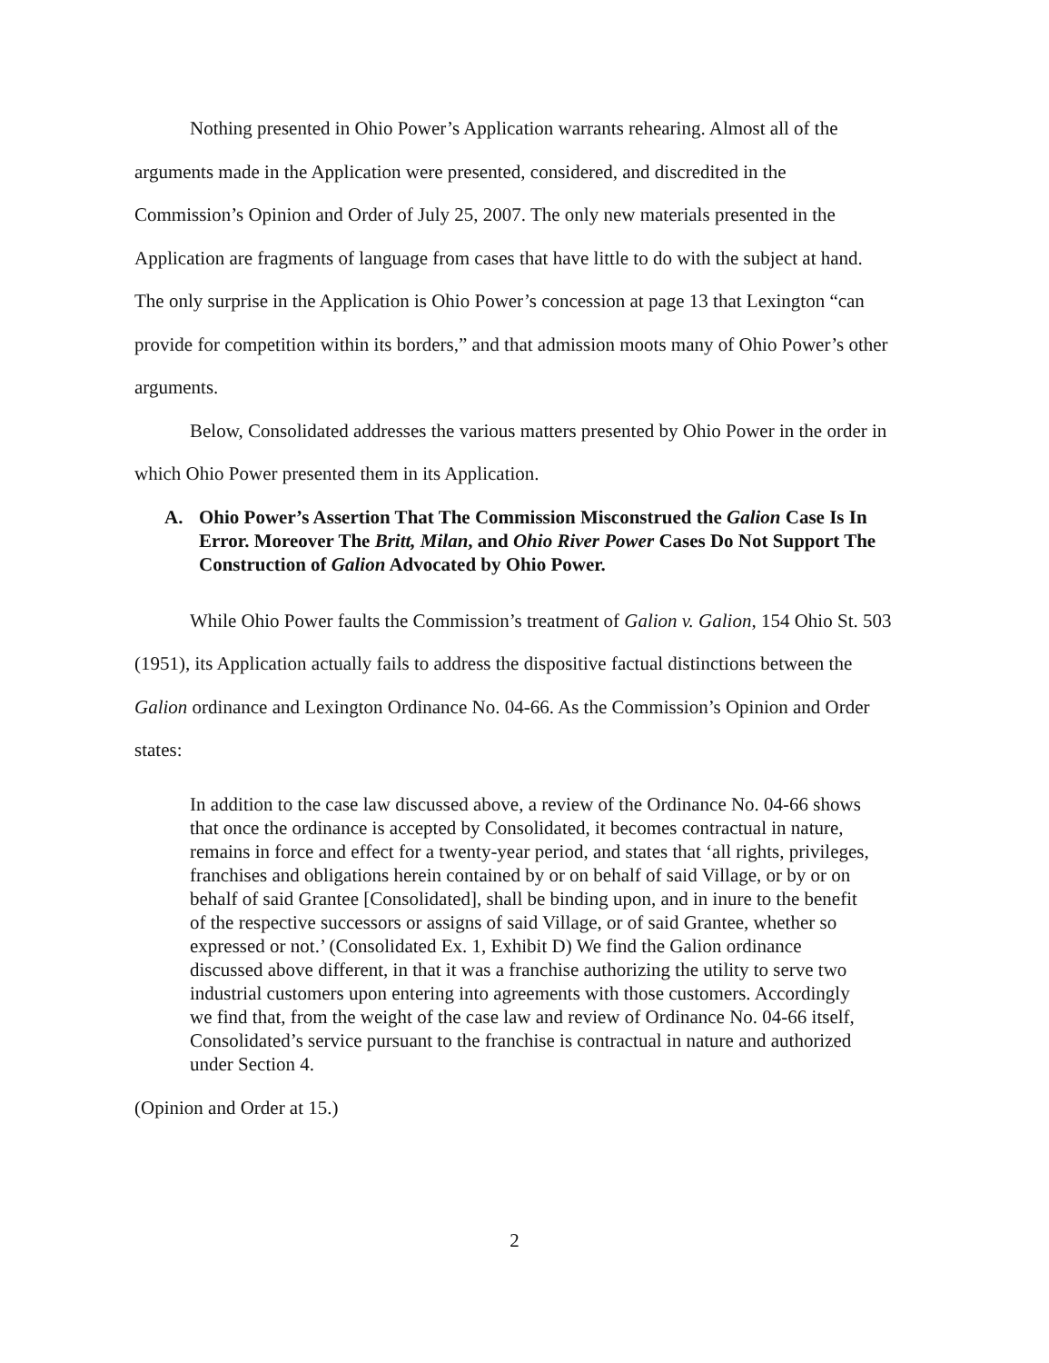Nothing presented in Ohio Power’s Application warrants rehearing. Almost all of the arguments made in the Application were presented, considered, and discredited in the Commission’s Opinion and Order of July 25, 2007. The only new materials presented in the Application are fragments of language from cases that have little to do with the subject at hand. The only surprise in the Application is Ohio Power’s concession at page 13 that Lexington “can provide for competition within its borders,” and that admission moots many of Ohio Power’s other arguments.
Below, Consolidated addresses the various matters presented by Ohio Power in the order in which Ohio Power presented them in its Application.
A. Ohio Power’s Assertion That The Commission Misconstrued the Galion Case Is In Error. Moreover The Britt, Milan, and Ohio River Power Cases Do Not Support The Construction of Galion Advocated by Ohio Power.
While Ohio Power faults the Commission’s treatment of Galion v. Galion, 154 Ohio St. 503 (1951), its Application actually fails to address the dispositive factual distinctions between the Galion ordinance and Lexington Ordinance No. 04-66. As the Commission’s Opinion and Order states:
In addition to the case law discussed above, a review of the Ordinance No. 04-66 shows that once the ordinance is accepted by Consolidated, it becomes contractual in nature, remains in force and effect for a twenty-year period, and states that ‘all rights, privileges, franchises and obligations herein contained by or on behalf of said Village, or by or on behalf of said Grantee [Consolidated], shall be binding upon, and in inure to the benefit of the respective successors or assigns of said Village, or of said Grantee, whether so expressed or not.’ (Consolidated Ex. 1, Exhibit D) We find the Galion ordinance discussed above different, in that it was a franchise authorizing the utility to serve two industrial customers upon entering into agreements with those customers. Accordingly we find that, from the weight of the case law and review of Ordinance No. 04-66 itself, Consolidated’s service pursuant to the franchise is contractual in nature and authorized under Section 4.
(Opinion and Order at 15.)
2